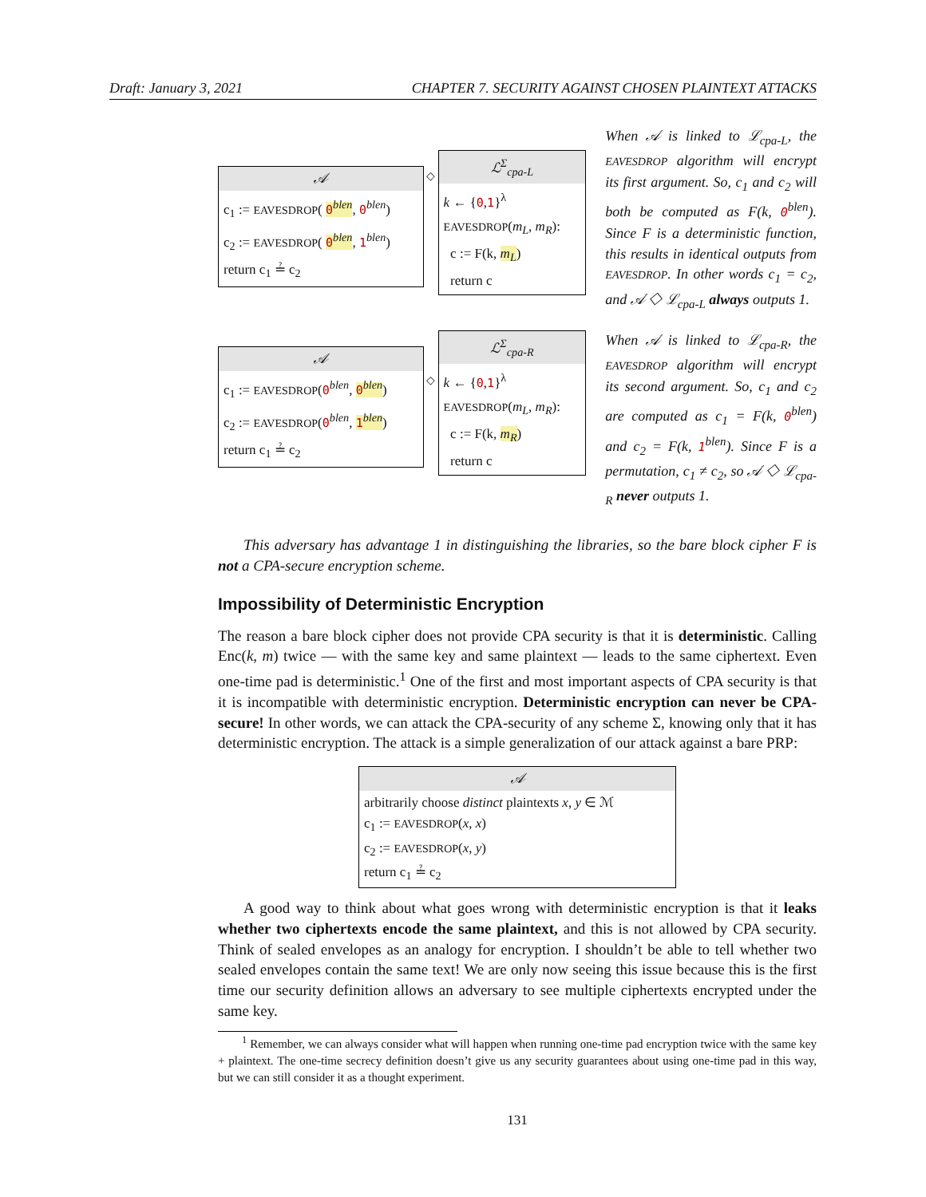Draft: January 3, 2021 CHAPTER 7. SECURITY AGAINST CHOSEN PLAINTEXT ATTACKS
𝒜
c<sub>1</sub> := EAVESDROP( 0<sup>blen</sup>, 0<sup>blen</sup>)
c<sub>2</sub> := EAVESDROP( 0<sup>blen</sup>, 1<sup>blen</sup>)
return c<sub>1</sub> ≟ c<sub>2</sub>
◇
ℒ<sup>Σ</sup><sub>cpa-L</sub>
k ← {0,1}<sup>λ</sup>
EAVESDROP(m<sub>L</sub>, m<sub>R</sub>):
c := F(k, m<sub>L</sub>)
return c
When 𝒜 is linked to ℒ<sub>cpa-L</sub>, the EAVESDROP algorithm will encrypt its first argument. So, c<sub>1</sub> and c<sub>2</sub> will both be computed as F(k, 0<sup>blen</sup>). Since F is a deterministic function, this results in identical outputs from EAVESDROP. In other words c<sub>1</sub> = c<sub>2</sub>, and 𝒜 ◇ ℒ<sub>cpa-L</sub> always outputs 1.
𝒜
c<sub>1</sub> := EAVESDROP(0<sup>blen</sup>, 0<sup>blen</sup>)
c<sub>2</sub> := EAVESDROP(0<sup>blen</sup>, 1<sup>blen</sup>)
return c<sub>1</sub> ≟ c<sub>2</sub>
◇
ℒ<sup>Σ</sup><sub>cpa-R</sub>
k ← {0,1}<sup>λ</sup>
EAVESDROP(m<sub>L</sub>, m<sub>R</sub>):
c := F(k, m<sub>R</sub>)
return c
When 𝒜 is linked to ℒ<sub>cpa-R</sub>, the EAVESDROP algorithm will encrypt its second argument. So, c<sub>1</sub> and c<sub>2</sub> are computed as c<sub>1</sub> = F(k, 0<sup>blen</sup>) and c<sub>2</sub> = F(k, 1<sup>blen</sup>). Since F is a permutation, c<sub>1</sub> ≠ c<sub>2</sub>, so 𝒜 ◇ ℒ<sub>cpa-R</sub> never outputs 1.
This adversary has advantage 1 in distinguishing the libraries, so the bare block cipher F is not a CPA-secure encryption scheme.
Impossibility of Deterministic Encryption
The reason a bare block cipher does not provide CPA security is that it is deterministic. Calling Enc(k, m) twice — with the same key and same plaintext — leads to the same ciphertext. Even one-time pad is deterministic.<sup>1</sup> One of the first and most important aspects of CPA security is that it is incompatible with deterministic encryption. Deterministic encryption can never be CPA-secure! In other words, we can attack the CPA-security of any scheme Σ, knowing only that it has deterministic encryption. The attack is a simple generalization of our attack against a bare PRP:
𝒜
arbitrarily choose distinct plaintexts x, y ∈ ℳ
c<sub>1</sub> := EAVESDROP(x, x)
c<sub>2</sub> := EAVESDROP(x, y)
return c<sub>1</sub> ≟ c<sub>2</sub>
A good way to think about what goes wrong with deterministic encryption is that it leaks whether two ciphertexts encode the same plaintext, and this is not allowed by CPA security. Think of sealed envelopes as an analogy for encryption. I shouldn’t be able to tell whether two sealed envelopes contain the same text! We are only now seeing this issue because this is the first time our security definition allows an adversary to see multiple ciphertexts encrypted under the same key.
<sup>1</sup> Remember, we can always consider what will happen when running one-time pad encryption twice with the same key + plaintext. The one-time secrecy definition doesn’t give us any security guarantees about using one-time pad in this way, but we can still consider it as a thought experiment.
131